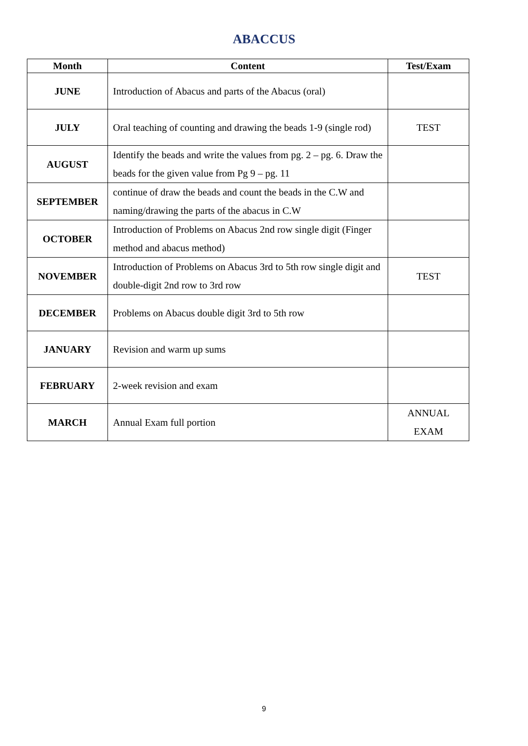ABACCUS
| Month | Content | Test/Exam |
| --- | --- | --- |
| JUNE | Introduction of Abacus and parts of the Abacus (oral) | |
| JULY | Oral teaching of counting and drawing the beads 1-9 (single rod) | TEST |
| AUGUST | Identify the beads and write the values from pg. 2 – pg. 6. Draw the beads for the given value from Pg 9 – pg. 11 | |
| SEPTEMBER | continue of draw the beads and count the beads in the C.W and naming/drawing the parts of the abacus in C.W | |
| OCTOBER | Introduction of Problems on Abacus 2nd row single digit (Finger method and abacus method) | |
| NOVEMBER | Introduction of Problems on Abacus 3rd to 5th row single digit and double-digit 2nd row to 3rd row | TEST |
| DECEMBER | Problems on Abacus double digit 3rd to 5th row | |
| JANUARY | Revision and warm up sums | |
| FEBRUARY | 2-week revision and exam | |
| MARCH | Annual Exam full portion | ANNUAL EXAM |
9